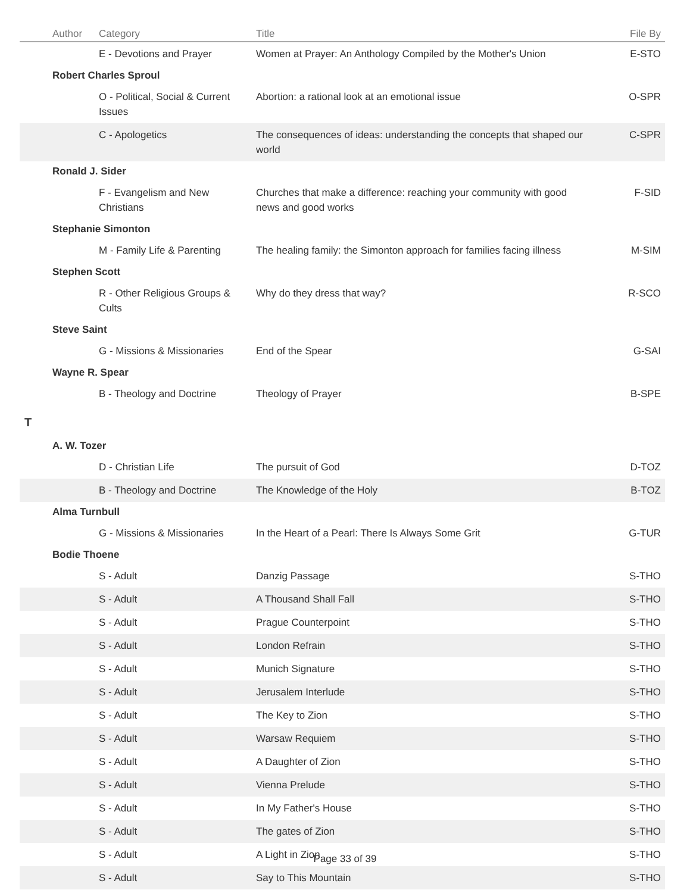| | Author | Category | Title | File By |
| --- | --- | --- | --- | --- |
| | | E - Devotions and Prayer | Women at Prayer: An Anthology Compiled by the Mother's Union | E-STO |
| | Robert Charles Sproul | | | |
| | | O - Political, Social & Current Issues | Abortion: a rational look at an emotional issue | O-SPR |
| | | C - Apologetics | The consequences of ideas: understanding the concepts that shaped our world | C-SPR |
| | Ronald J. Sider | | | |
| | | F - Evangelism and New Christians | Churches that make a difference: reaching your community with good news and good works | F-SID |
| | Stephanie Simonton | | | |
| | | M - Family Life & Parenting | The healing family: the Simonton approach for families facing illness | M-SIM |
| | Stephen Scott | | | |
| | | R - Other Religious Groups & Cults | Why do they dress that way? | R-SCO |
| | Steve Saint | | | |
| | | G - Missions & Missionaries | End of the Spear | G-SAI |
| | Wayne R. Spear | | | |
| | | B - Theology and Doctrine | Theology of Prayer | B-SPE |
| T | | | | |
| | A. W. Tozer | | | |
| | | D - Christian Life | The pursuit of God | D-TOZ |
| | | B - Theology and Doctrine | The Knowledge of the Holy | B-TOZ |
| | Alma Turnbull | | | |
| | | G - Missions & Missionaries | In the Heart of a Pearl: There Is Always Some Grit | G-TUR |
| | Bodie Thoene | | | |
| | | S - Adult | Danzig Passage | S-THO |
| | | S - Adult | A Thousand Shall Fall | S-THO |
| | | S - Adult | Prague Counterpoint | S-THO |
| | | S - Adult | London Refrain | S-THO |
| | | S - Adult | Munich Signature | S-THO |
| | | S - Adult | Jerusalem Interlude | S-THO |
| | | S - Adult | The Key to Zion | S-THO |
| | | S - Adult | Warsaw Requiem | S-THO |
| | | S - Adult | A Daughter of Zion | S-THO |
| | | S - Adult | Vienna Prelude | S-THO |
| | | S - Adult | In My Father's House | S-THO |
| | | S - Adult | The gates of Zion | S-THO |
| | | S - Adult | A Light in Zion | S-THO |
| | | S - Adult | Say to This Mountain | S-THO |
Page 33 of 39